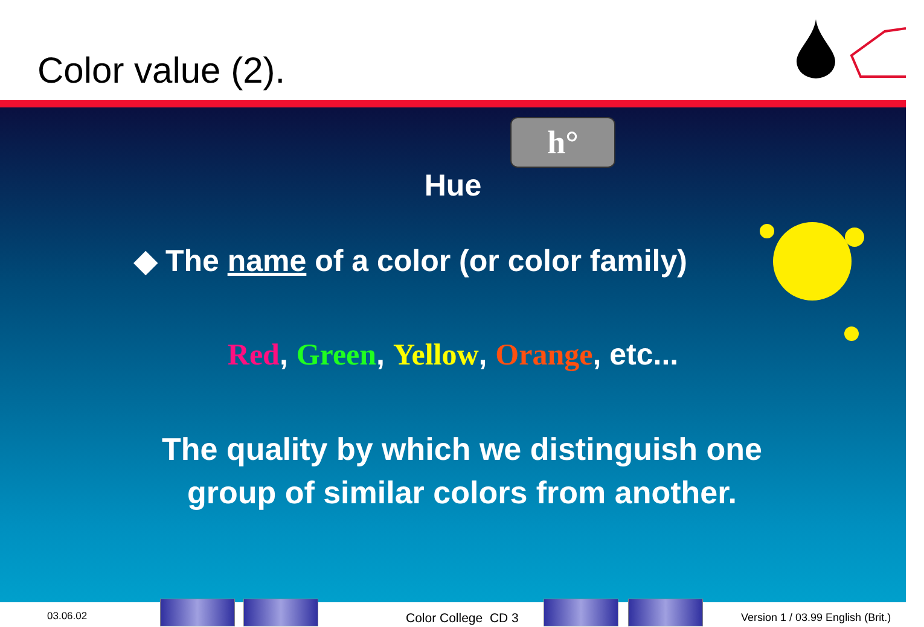Color value (2).
h°
Hue
◆ The name of a color (or color family)
Red, Green, Yellow, Orange, etc...
The quality by which we distinguish one
group of similar colors from another.
03.06.02 Color College CD 3
Version 1 / 03.99 English (Brit.)